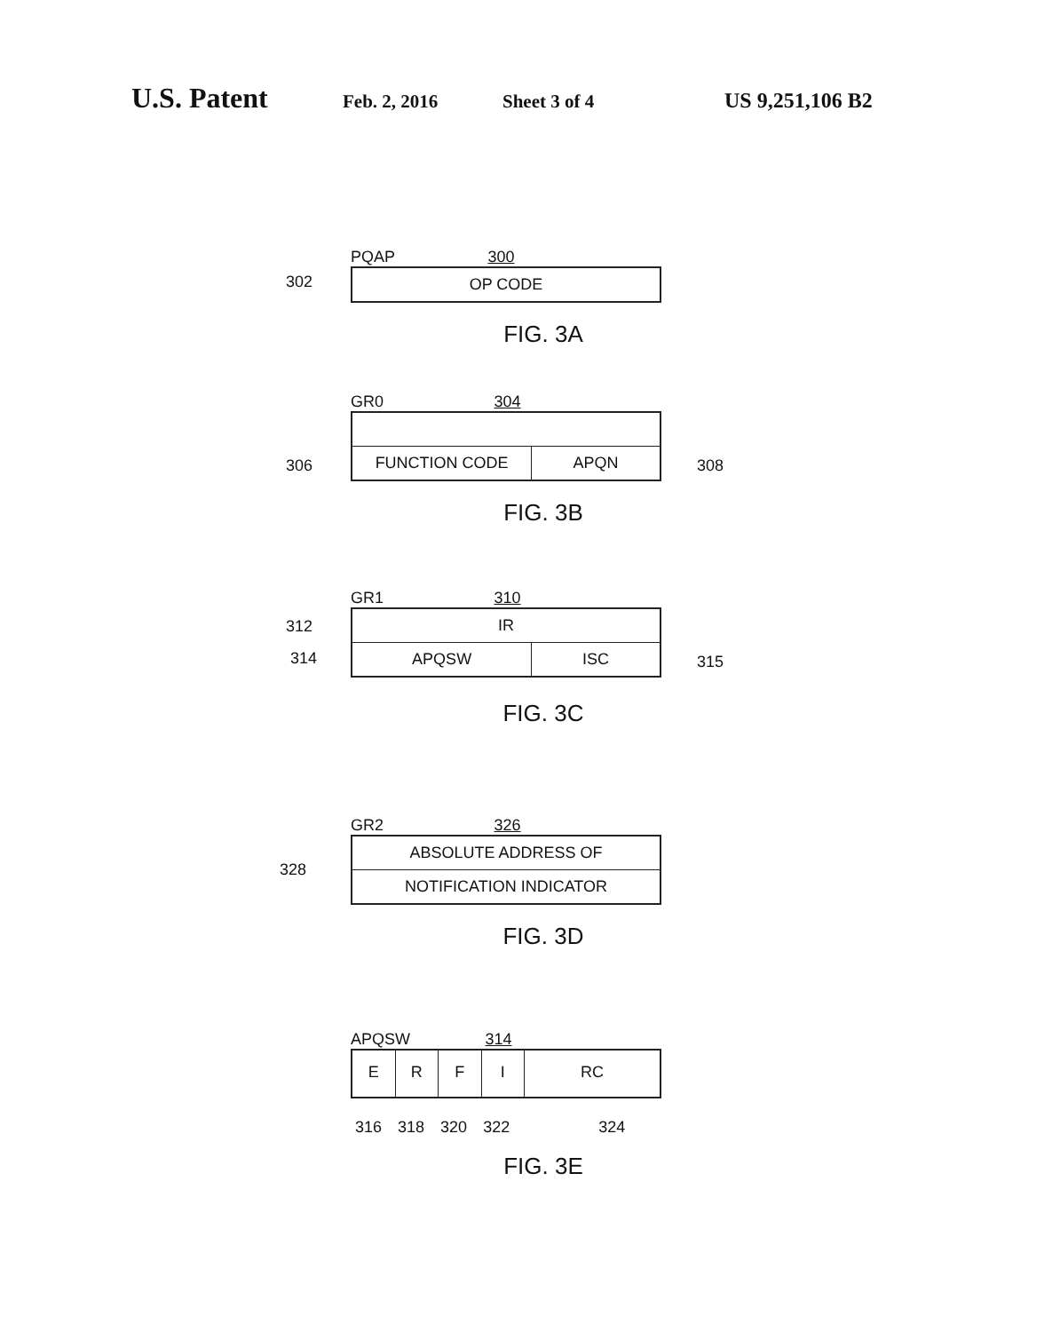U.S. Patent Feb. 2, 2016 Sheet 3 of 4 US 9,251,106 B2
PQAP 300
302
OP CODE
FIG. 3A
GR0 304
306 308
FUNCTION CODE APQN
FIG. 3B
GR1 310
312
314 315
IR
APQSW ISC
FIG. 3C
GR2 326
328
ABSOLUTE ADDRESS OF
NOTIFICATION INDICATOR
FIG. 3D
APQSW 314
E R F I RC
316 318 320 322 324
FIG. 3E